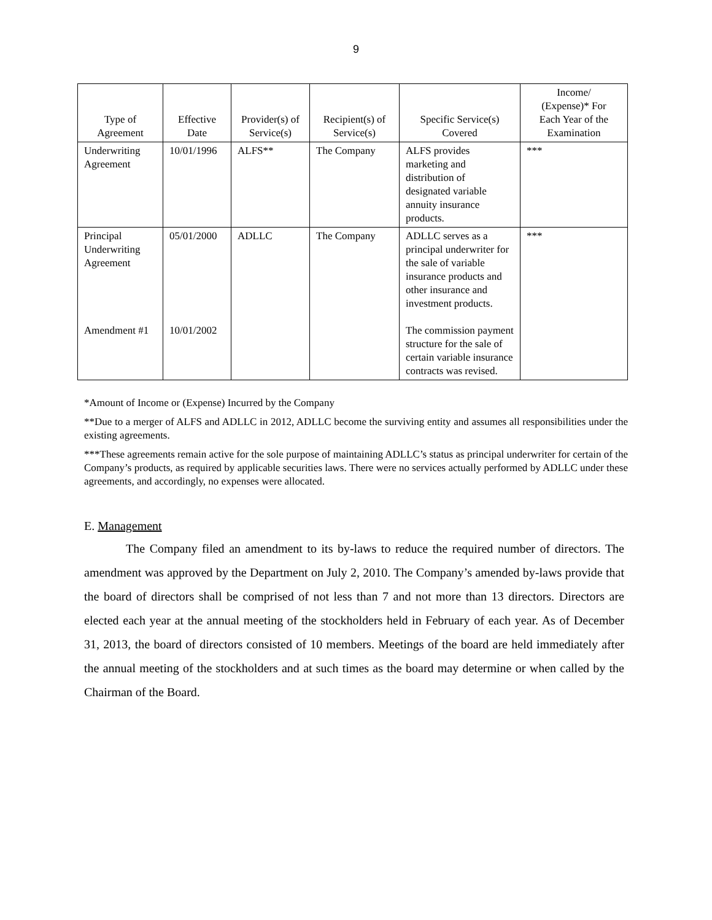9
| Type of Agreement | Effective Date | Provider(s) of Service(s) | Recipient(s) of Service(s) | Specific Service(s) Covered | Income/ (Expense)* For Each Year of the Examination |
| --- | --- | --- | --- | --- | --- |
| Underwriting Agreement | 10/01/1996 | ALFS** | The Company | ALFS provides marketing and distribution of designated variable annuity insurance products. | *** |
| Principal Underwriting Agreement Amendment #1 | 05/01/2000 10/01/2002 | ADLLC | The Company | ADLLC serves as a principal underwriter for the sale of variable insurance products and other insurance and investment products. The commission payment structure for the sale of certain variable insurance contracts was revised. | *** |
*Amount of Income or (Expense) Incurred by the Company
**Due to a merger of ALFS and ADLLC in 2012, ADLLC become the surviving entity and assumes all responsibilities under the existing agreements.
***These agreements remain active for the sole purpose of maintaining ADLLC’s status as principal underwriter for certain of the Company’s products, as required by applicable securities laws. There were no services actually performed by ADLLC under these agreements, and accordingly, no expenses were allocated.
E. Management
The Company filed an amendment to its by-laws to reduce the required number of directors. The amendment was approved by the Department on July 2, 2010. The Company’s amended by-laws provide that the board of directors shall be comprised of not less than 7 and not more than 13 directors. Directors are elected each year at the annual meeting of the stockholders held in February of each year. As of December 31, 2013, the board of directors consisted of 10 members. Meetings of the board are held immediately after the annual meeting of the stockholders and at such times as the board may determine or when called by the Chairman of the Board.